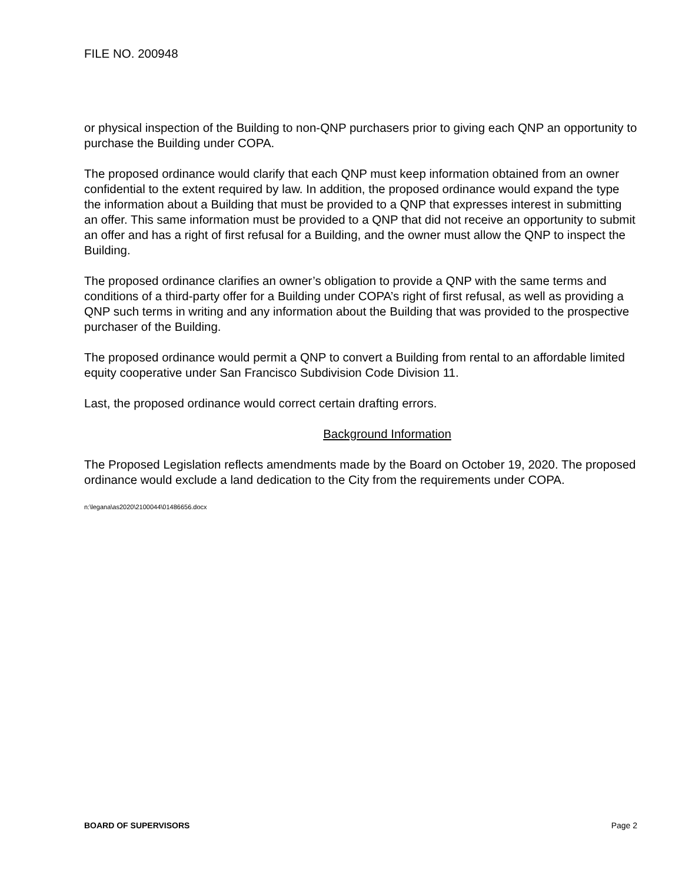FILE NO. 200948
or physical inspection of the Building to non-QNP purchasers prior to giving each QNP an opportunity to purchase the Building under COPA.
The proposed ordinance would clarify that each QNP must keep information obtained from an owner confidential to the extent required by law. In addition, the proposed ordinance would expand the type the information about a Building that must be provided to a QNP that expresses interest in submitting an offer. This same information must be provided to a QNP that did not receive an opportunity to submit an offer and has a right of first refusal for a Building, and the owner must allow the QNP to inspect the Building.
The proposed ordinance clarifies an owner’s obligation to provide a QNP with the same terms and conditions of a third-party offer for a Building under COPA’s right of first refusal, as well as providing a QNP such terms in writing and any information about the Building that was provided to the prospective purchaser of the Building.
The proposed ordinance would permit a QNP to convert a Building from rental to an affordable limited equity cooperative under San Francisco Subdivision Code Division 11.
Last, the proposed ordinance would correct certain drafting errors.
Background Information
The Proposed Legislation reflects amendments made by the Board on October 19, 2020. The proposed ordinance would exclude a land dedication to the City from the requirements under COPA.
n:\legana\as2020\2100044\01486656.docx
BOARD OF SUPERVISORS Page 2